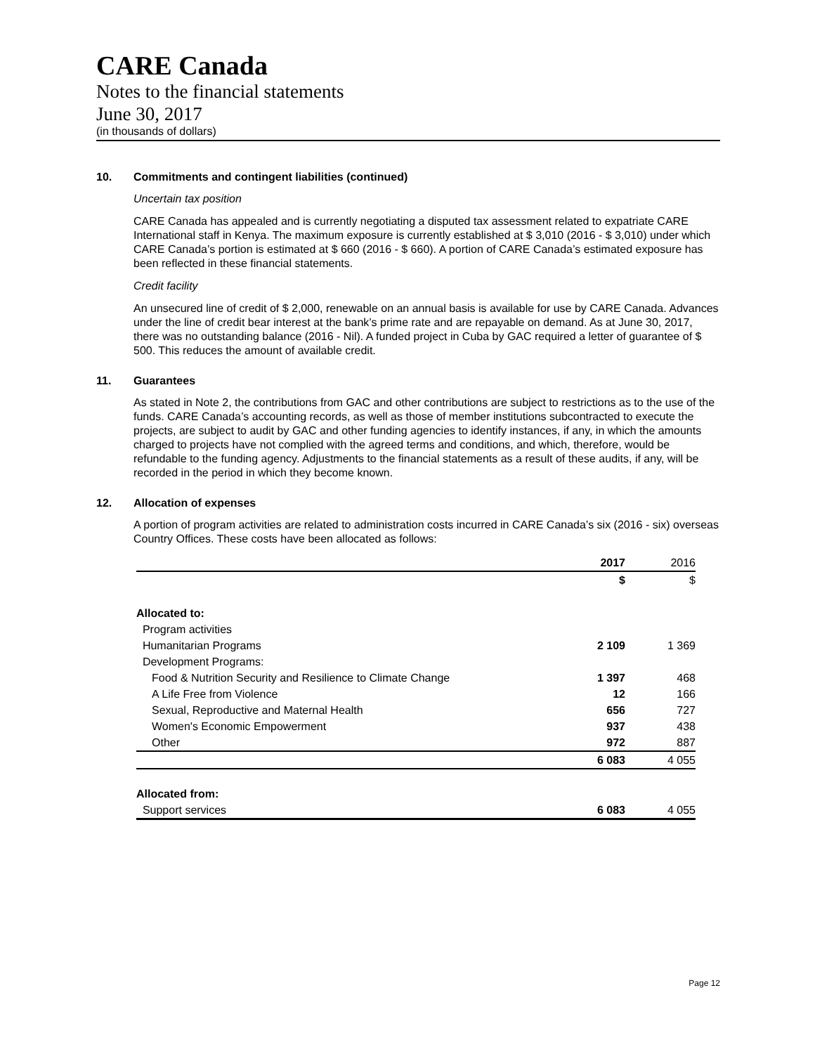CARE Canada
Notes to the financial statements
June 30, 2017
(in thousands of dollars)
10. Commitments and contingent liabilities (continued)
Uncertain tax position
CARE Canada has appealed and is currently negotiating a disputed tax assessment related to expatriate CARE International staff in Kenya. The maximum exposure is currently established at $ 3,010 (2016 - $ 3,010) under which CARE Canada’s portion is estimated at $ 660 (2016 - $ 660). A portion of CARE Canada’s estimated exposure has been reflected in these financial statements.
Credit facility
An unsecured line of credit of $ 2,000, renewable on an annual basis is available for use by CARE Canada. Advances under the line of credit bear interest at the bank’s prime rate and are repayable on demand. As at June 30, 2017, there was no outstanding balance (2016 - Nil). A funded project in Cuba by GAC required a letter of guarantee of $ 500. This reduces the amount of available credit.
11. Guarantees
As stated in Note 2, the contributions from GAC and other contributions are subject to restrictions as to the use of the funds. CARE Canada’s accounting records, as well as those of member institutions subcontracted to execute the projects, are subject to audit by GAC and other funding agencies to identify instances, if any, in which the amounts charged to projects have not complied with the agreed terms and conditions, and which, therefore, would be refundable to the funding agency. Adjustments to the financial statements as a result of these audits, if any, will be recorded in the period in which they become known.
12. Allocation of expenses
A portion of program activities are related to administration costs incurred in CARE Canada’s six (2016 - six) overseas Country Offices. These costs have been allocated as follows:
| | 2017 | 2016 |
| | $ | $ |
| Allocated to: | | |
| Program activities | | |
| Humanitarian Programs | 2 109 | 1 369 |
| Development Programs: | | |
| Food & Nutrition Security and Resilience to Climate Change | 1 397 | 468 |
| A Life Free from Violence | 12 | 166 |
| Sexual, Reproductive and Maternal Health | 656 | 727 |
| Women's Economic Empowerment | 937 | 438 |
| Other | 972 | 887 |
| | 6 083 | 4 055 |
| Allocated from: | | |
| Support services | 6 083 | 4 055 |
Page 12